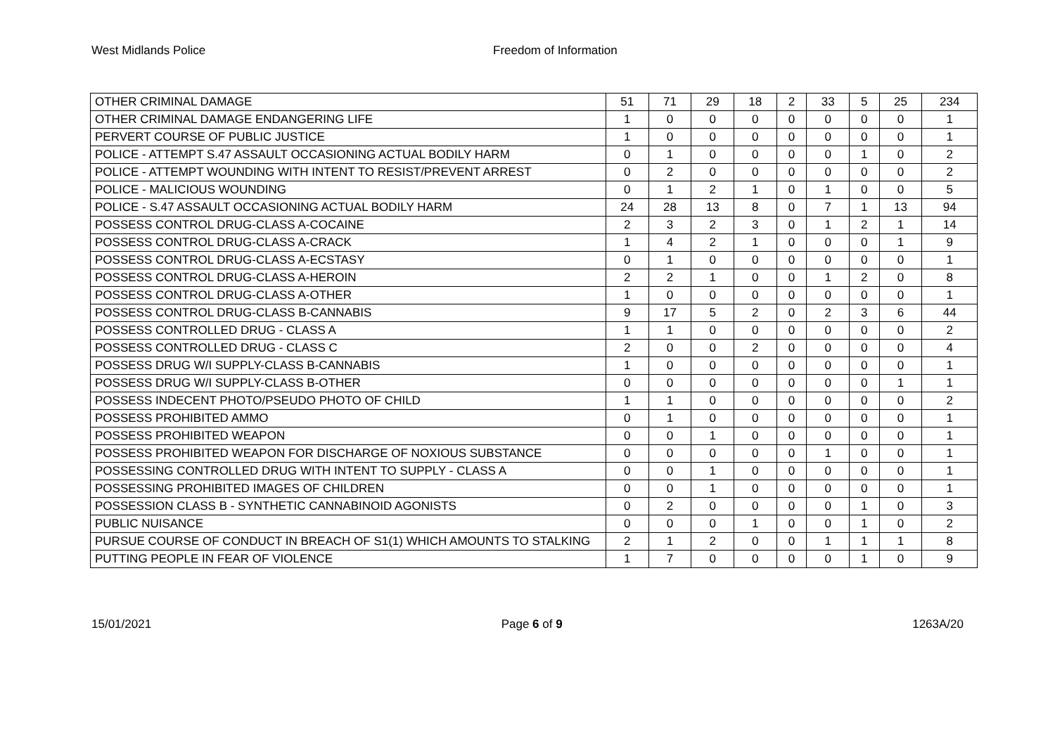West Midlands Police Freedom of Information
| OTHER CRIMINAL DAMAGE | 51 | 71 | 29 | 18 | 2 | 33 | 5 | 25 | 234 |
| OTHER CRIMINAL DAMAGE ENDANGERING LIFE | 1 | 0 | 0 | 0 | 0 | 0 | 0 | 0 | 1 |
| PERVERT COURSE OF PUBLIC JUSTICE | 1 | 0 | 0 | 0 | 0 | 0 | 0 | 0 | 1 |
| POLICE - ATTEMPT S.47 ASSAULT OCCASIONING ACTUAL BODILY HARM | 0 | 1 | 0 | 0 | 0 | 0 | 1 | 0 | 2 |
| POLICE - ATTEMPT WOUNDING WITH INTENT TO RESIST/PREVENT ARREST | 0 | 2 | 0 | 0 | 0 | 0 | 0 | 0 | 2 |
| POLICE - MALICIOUS WOUNDING | 0 | 1 | 2 | 1 | 0 | 1 | 0 | 0 | 5 |
| POLICE - S.47 ASSAULT OCCASIONING ACTUAL BODILY HARM | 24 | 28 | 13 | 8 | 0 | 7 | 1 | 13 | 94 |
| POSSESS CONTROL DRUG-CLASS A-COCAINE | 2 | 3 | 2 | 3 | 0 | 1 | 2 | 1 | 14 |
| POSSESS CONTROL DRUG-CLASS A-CRACK | 1 | 4 | 2 | 1 | 0 | 0 | 0 | 1 | 9 |
| POSSESS CONTROL DRUG-CLASS A-ECSTASY | 0 | 1 | 0 | 0 | 0 | 0 | 0 | 0 | 1 |
| POSSESS CONTROL DRUG-CLASS A-HEROIN | 2 | 2 | 1 | 0 | 0 | 1 | 2 | 0 | 8 |
| POSSESS CONTROL DRUG-CLASS A-OTHER | 1 | 0 | 0 | 0 | 0 | 0 | 0 | 0 | 1 |
| POSSESS CONTROL DRUG-CLASS B-CANNABIS | 9 | 17 | 5 | 2 | 0 | 2 | 3 | 6 | 44 |
| POSSESS CONTROLLED DRUG - CLASS A | 1 | 1 | 0 | 0 | 0 | 0 | 0 | 0 | 2 |
| POSSESS CONTROLLED DRUG - CLASS C | 2 | 0 | 0 | 2 | 0 | 0 | 0 | 0 | 4 |
| POSSESS DRUG W/I SUPPLY-CLASS B-CANNABIS | 1 | 0 | 0 | 0 | 0 | 0 | 0 | 0 | 1 |
| POSSESS DRUG W/I SUPPLY-CLASS B-OTHER | 0 | 0 | 0 | 0 | 0 | 0 | 0 | 1 | 1 |
| POSSESS INDECENT PHOTO/PSEUDO PHOTO OF CHILD | 1 | 1 | 0 | 0 | 0 | 0 | 0 | 0 | 2 |
| POSSESS PROHIBITED AMMO | 0 | 1 | 0 | 0 | 0 | 0 | 0 | 0 | 1 |
| POSSESS PROHIBITED WEAPON | 0 | 0 | 1 | 0 | 0 | 0 | 0 | 0 | 1 |
| POSSESS PROHIBITED WEAPON FOR DISCHARGE OF NOXIOUS SUBSTANCE | 0 | 0 | 0 | 0 | 0 | 1 | 0 | 0 | 1 |
| POSSESSING CONTROLLED DRUG WITH INTENT TO SUPPLY - CLASS A | 0 | 0 | 1 | 0 | 0 | 0 | 0 | 0 | 1 |
| POSSESSING PROHIBITED IMAGES OF CHILDREN | 0 | 0 | 1 | 0 | 0 | 0 | 0 | 0 | 1 |
| POSSESSION CLASS B - SYNTHETIC CANNABINOID AGONISTS | 0 | 2 | 0 | 0 | 0 | 0 | 1 | 0 | 3 |
| PUBLIC NUISANCE | 0 | 0 | 0 | 1 | 0 | 0 | 1 | 0 | 2 |
| PURSUE COURSE OF CONDUCT IN BREACH OF S1(1) WHICH AMOUNTS TO STALKING | 2 | 1 | 2 | 0 | 0 | 1 | 1 | 1 | 8 |
| PUTTING PEOPLE IN FEAR OF VIOLENCE | 1 | 7 | 0 | 0 | 0 | 0 | 1 | 0 | 9 |
15/01/2021 Page 6 of 9 1263A/20